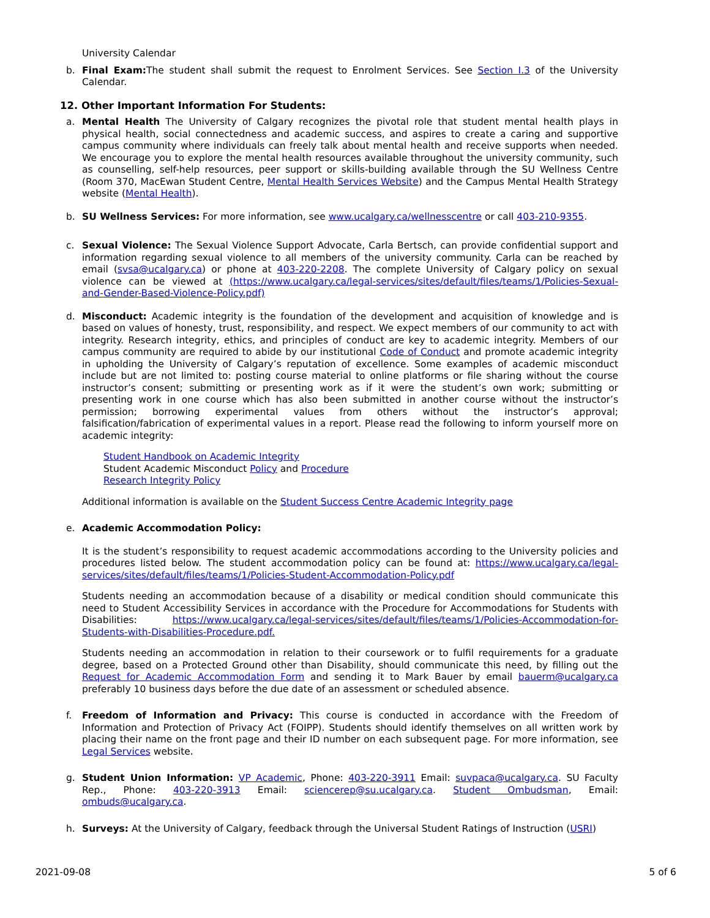University Calendar
b. Final Exam: The student shall submit the request to Enrolment Services. See Section I.3 of the University Calendar.
12. Other Important Information For Students:
a. Mental Health The University of Calgary recognizes the pivotal role that student mental health plays in physical health, social connectedness and academic success, and aspires to create a caring and supportive campus community where individuals can freely talk about mental health and receive supports when needed. We encourage you to explore the mental health resources available throughout the university community, such as counselling, self-help resources, peer support or skills-building available through the SU Wellness Centre (Room 370, MacEwan Student Centre, Mental Health Services Website) and the Campus Mental Health Strategy website (Mental Health).
b. SU Wellness Services: For more information, see www.ucalgary.ca/wellnesscentre or call 403-210-9355.
c. Sexual Violence: The Sexual Violence Support Advocate, Carla Bertsch, can provide confidential support and information regarding sexual violence to all members of the university community. Carla can be reached by email (svsa@ucalgary.ca) or phone at 403-220-2208. The complete University of Calgary policy on sexual violence can be viewed at (https://www.ucalgary.ca/legal-services/sites/default/files/teams/1/Policies-Sexual-and-Gender-Based-Violence-Policy.pdf)
d. Misconduct: Academic integrity is the foundation of the development and acquisition of knowledge and is based on values of honesty, trust, responsibility, and respect. We expect members of our community to act with integrity. Research integrity, ethics, and principles of conduct are key to academic integrity. Members of our campus community are required to abide by our institutional Code of Conduct and promote academic integrity in upholding the University of Calgary’s reputation of excellence. Some examples of academic misconduct include but are not limited to: posting course material to online platforms or file sharing without the course instructor’s consent; submitting or presenting work as if it were the student’s own work; submitting or presenting work in one course which has also been submitted in another course without the instructor’s permission; borrowing experimental values from others without the instructor’s approval; falsification/fabrication of experimental values in a report. Please read the following to inform yourself more on academic integrity:
Student Handbook on Academic Integrity
Student Academic Misconduct Policy and Procedure
Research Integrity Policy
Additional information is available on the Student Success Centre Academic Integrity page
e. Academic Accommodation Policy:
It is the student’s responsibility to request academic accommodations according to the University policies and procedures listed below. The student accommodation policy can be found at: https://www.ucalgary.ca/legal-services/sites/default/files/teams/1/Policies-Student-Accommodation-Policy.pdf
Students needing an accommodation because of a disability or medical condition should communicate this need to Student Accessibility Services in accordance with the Procedure for Accommodations for Students with Disabilities: https://www.ucalgary.ca/legal-services/sites/default/files/teams/1/Policies-Accommodation-for-Students-with-Disabilities-Procedure.pdf.
Students needing an accommodation in relation to their coursework or to fulfil requirements for a graduate degree, based on a Protected Ground other than Disability, should communicate this need, by filling out the Request for Academic Accommodation Form and sending it to Mark Bauer by email bauerm@ucalgary.ca preferably 10 business days before the due date of an assessment or scheduled absence.
f. Freedom of Information and Privacy: This course is conducted in accordance with the Freedom of Information and Protection of Privacy Act (FOIPP). Students should identify themselves on all written work by placing their name on the front page and their ID number on each subsequent page. For more information, see Legal Services website.
g. Student Union Information: VP Academic, Phone: 403-220-3911 Email: suvpaca@ucalgary.ca. SU Faculty Rep., Phone: 403-220-3913 Email: sciencerep@su.ucalgary.ca. Student Ombudsman, Email: ombuds@ucalgary.ca.
h. Surveys: At the University of Calgary, feedback through the Universal Student Ratings of Instruction (USRI)
2021-09-08 5 of 6